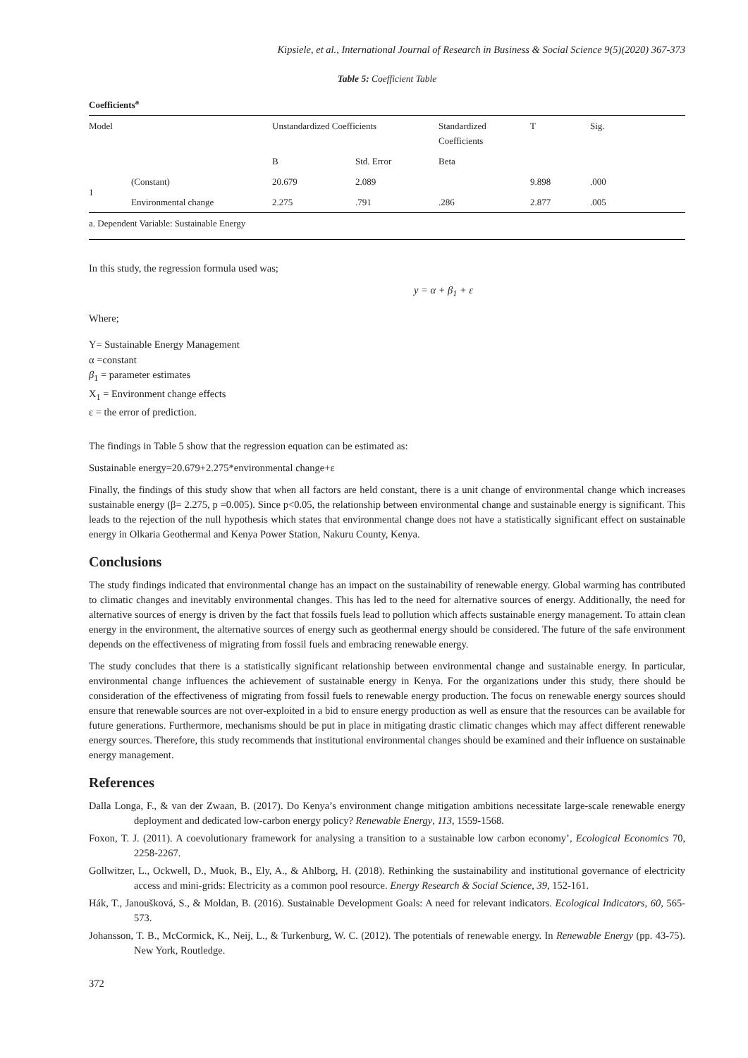Kipsiele, et al., International Journal of Research in Business & Social Science 9(5)(2020) 367-373
Table 5: Coefficient Table
| Coefficients<sup>a</sup> | | | | | | |
| --- | --- | --- | --- | --- | --- | --- |
| Model | | Unstandardized Coefficients | | Standardized Coefficients | T | Sig. |
| | | B | Std. Error | Beta | | |
| 1 | (Constant) | 20.679 | 2.089 | | 9.898 | .000 |
| | Environmental change | 2.275 | .791 | .286 | 2.877 | .005 |
| a. Dependent Variable: Sustainable Energy | | | | | | |
In this study, the regression formula used was;
y = α + β<sub>1</sub> + ε
Where;
Y= Sustainable Energy Management
α =constant
β<sub>1</sub> = parameter estimates
X<sub>1</sub> = Environment change effects
ε = the error of prediction.
The findings in Table 5 show that the regression equation can be estimated as:
Sustainable energy=20.679+2.275*environmental change+ε
Finally, the findings of this study show that when all factors are held constant, there is a unit change of environmental change which increases sustainable energy (β= 2.275, p =0.005). Since p<0.05, the relationship between environmental change and sustainable energy is significant. This leads to the rejection of the null hypothesis which states that environmental change does not have a statistically significant effect on sustainable energy in Olkaria Geothermal and Kenya Power Station, Nakuru County, Kenya.
Conclusions
The study findings indicated that environmental change has an impact on the sustainability of renewable energy. Global warming has contributed to climatic changes and inevitably environmental changes. This has led to the need for alternative sources of energy. Additionally, the need for alternative sources of energy is driven by the fact that fossils fuels lead to pollution which affects sustainable energy management. To attain clean energy in the environment, the alternative sources of energy such as geothermal energy should be considered. The future of the safe environment depends on the effectiveness of migrating from fossil fuels and embracing renewable energy.
The study concludes that there is a statistically significant relationship between environmental change and sustainable energy. In particular, environmental change influences the achievement of sustainable energy in Kenya. For the organizations under this study, there should be consideration of the effectiveness of migrating from fossil fuels to renewable energy production. The focus on renewable energy sources should ensure that renewable sources are not over-exploited in a bid to ensure energy production as well as ensure that the resources can be available for future generations. Furthermore, mechanisms should be put in place in mitigating drastic climatic changes which may affect different renewable energy sources. Therefore, this study recommends that institutional environmental changes should be examined and their influence on sustainable energy management.
References
Dalla Longa, F., & van der Zwaan, B. (2017). Do Kenya’s environment change mitigation ambitions necessitate large-scale renewable energy deployment and dedicated low-carbon energy policy? Renewable Energy, 113, 1559-1568.
Foxon, T. J. (2011). A coevolutionary framework for analysing a transition to a sustainable low carbon economy’, Ecological Economics 70, 2258-2267.
Gollwitzer, L., Ockwell, D., Muok, B., Ely, A., & Ahlborg, H. (2018). Rethinking the sustainability and institutional governance of electricity access and mini-grids: Electricity as a common pool resource. Energy Research & Social Science, 39, 152-161.
Hák, T., Janoušková, S., & Moldan, B. (2016). Sustainable Development Goals: A need for relevant indicators. Ecological Indicators, 60, 565-573.
Johansson, T. B., McCormick, K., Neij, L., & Turkenburg, W. C. (2012). The potentials of renewable energy. In Renewable Energy (pp. 43-75). New York, Routledge.
372